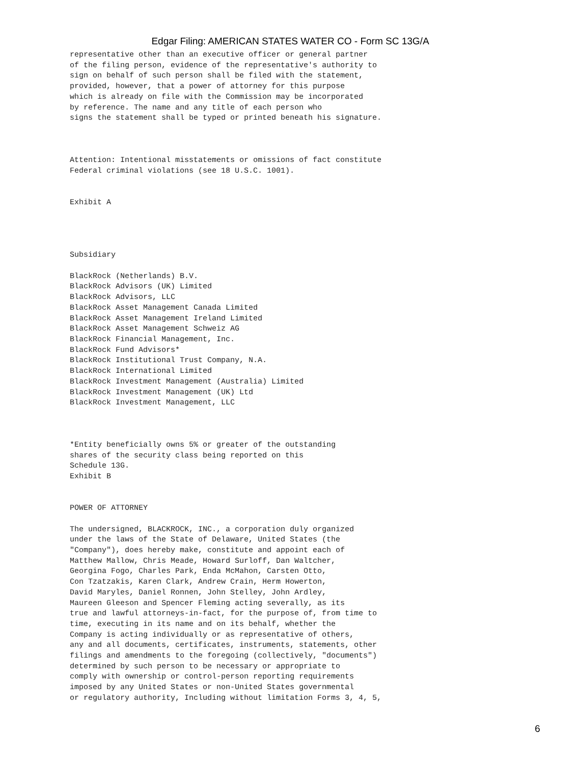Edgar Filing: AMERICAN STATES WATER CO - Form SC 13G/A
representative other than an executive officer or general partner
of the filing person, evidence of the representative's authority to
sign on behalf of such person shall be filed with the statement,
provided, however, that a power of attorney for this purpose
which is already on file with the Commission may be incorporated
by reference. The name and any title of each person who
signs the statement shall be typed or printed beneath his signature.



Attention: Intentional misstatements or omissions of fact constitute
Federal criminal violations (see 18 U.S.C. 1001).


Exhibit A




Subsidiary

BlackRock (Netherlands) B.V.
BlackRock Advisors (UK) Limited
BlackRock Advisors, LLC
BlackRock Asset Management Canada Limited
BlackRock Asset Management Ireland Limited
BlackRock Asset Management Schweiz AG
BlackRock Financial Management, Inc.
BlackRock Fund Advisors*
BlackRock Institutional Trust Company, N.A.
BlackRock International Limited
BlackRock Investment Management (Australia) Limited
BlackRock Investment Management (UK) Ltd
BlackRock Investment Management, LLC



*Entity beneficially owns 5% or greater of the outstanding
shares of the security class being reported on this
Schedule 13G.
Exhibit B


POWER OF ATTORNEY

The undersigned, BLACKROCK, INC., a corporation duly organized
under the laws of the State of Delaware, United States (the
"Company"), does hereby make, constitute and appoint each of
Matthew Mallow, Chris Meade, Howard Surloff, Dan Waltcher,
Georgina Fogo, Charles Park, Enda McMahon, Carsten Otto,
Con Tzatzakis, Karen Clark, Andrew Crain, Herm Howerton,
David Maryles, Daniel Ronnen, John Stelley, John Ardley,
Maureen Gleeson and Spencer Fleming acting severally, as its
true and lawful attorneys-in-fact, for the purpose of, from time to
time, executing in its name and on its behalf, whether the
Company is acting individually or as representative of others,
any and all documents, certificates, instruments, statements, other
filings and amendments to the foregoing (collectively, "documents")
determined by such person to be necessary or appropriate to
comply with ownership or control-person reporting requirements
imposed by any United States or non-United States governmental
or regulatory authority, Including without limitation Forms 3, 4, 5,
6